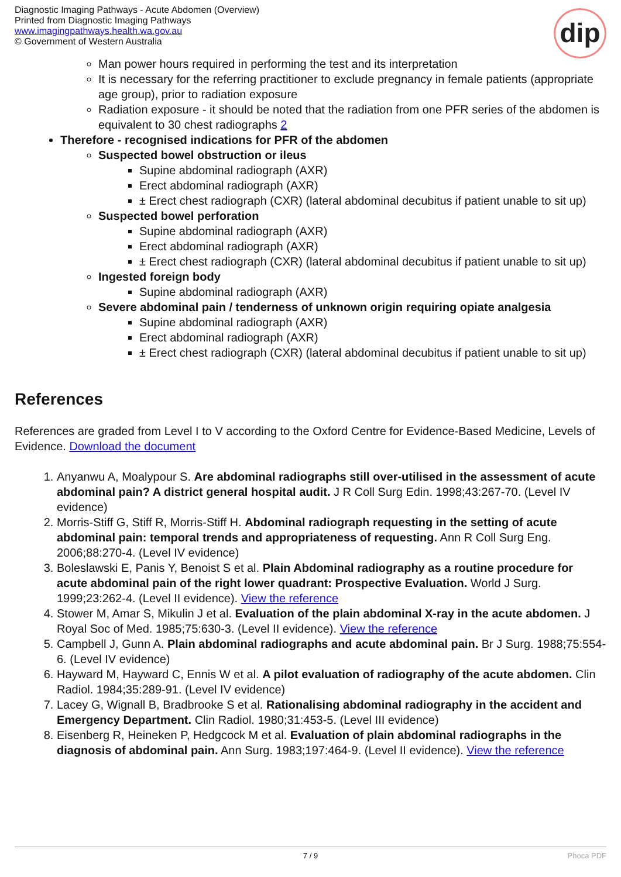Diagnostic Imaging Pathways - Acute Abdomen (Overview)
Printed from Diagnostic Imaging Pathways
www.imagingpathways.health.wa.gov.au
© Government of Western Australia
dip
Man power hours required in performing the test and its interpretation
It is necessary for the referring practitioner to exclude pregnancy in female patients (appropriate age group), prior to radiation exposure
Radiation exposure - it should be noted that the radiation from one PFR series of the abdomen is equivalent to 30 chest radiographs 2
Therefore - recognised indications for PFR of the abdomen
Suspected bowel obstruction or ileus
Supine abdominal radiograph (AXR)
Erect abdominal radiograph (AXR)
± Erect chest radiograph (CXR) (lateral abdominal decubitus if patient unable to sit up)
Suspected bowel perforation
Supine abdominal radiograph (AXR)
Erect abdominal radiograph (AXR)
± Erect chest radiograph (CXR) (lateral abdominal decubitus if patient unable to sit up)
Ingested foreign body
Supine abdominal radiograph (AXR)
Severe abdominal pain / tenderness of unknown origin requiring opiate analgesia
Supine abdominal radiograph (AXR)
Erect abdominal radiograph (AXR)
± Erect chest radiograph (CXR) (lateral abdominal decubitus if patient unable to sit up)
References
References are graded from Level I to V according to the Oxford Centre for Evidence-Based Medicine, Levels of Evidence. Download the document
1. Anyanwu A, Moalypour S. Are abdominal radiographs still over-utilised in the assessment of acute abdominal pain? A district general hospital audit. J R Coll Surg Edin. 1998;43:267-70. (Level IV evidence)
2. Morris-Stiff G, Stiff R, Morris-Stiff H. Abdominal radiograph requesting in the setting of acute abdominal pain: temporal trends and appropriateness of requesting. Ann R Coll Surg Eng. 2006;88:270-4. (Level IV evidence)
3. Boleslawski E, Panis Y, Benoist S et al. Plain Abdominal radiography as a routine procedure for acute abdominal pain of the right lower quadrant: Prospective Evaluation. World J Surg. 1999;23:262-4. (Level II evidence). View the reference
4. Stower M, Amar S, Mikulin J et al. Evaluation of the plain abdominal X-ray in the acute abdomen. J Royal Soc of Med. 1985;75:630-3. (Level II evidence). View the reference
5. Campbell J, Gunn A. Plain abdominal radiographs and acute abdominal pain. Br J Surg. 1988;75:554-6. (Level IV evidence)
6. Hayward M, Hayward C, Ennis W et al. A pilot evaluation of radiography of the acute abdomen. Clin Radiol. 1984;35:289-91. (Level IV evidence)
7. Lacey G, Wignall B, Bradbrooke S et al. Rationalising abdominal radiography in the accident and Emergency Department. Clin Radiol. 1980;31:453-5. (Level III evidence)
8. Eisenberg R, Heineken P, Hedgcock M et al. Evaluation of plain abdominal radiographs in the diagnosis of abdominal pain. Ann Surg. 1983;197:464-9. (Level II evidence). View the reference
7 / 9 Phoca PDF